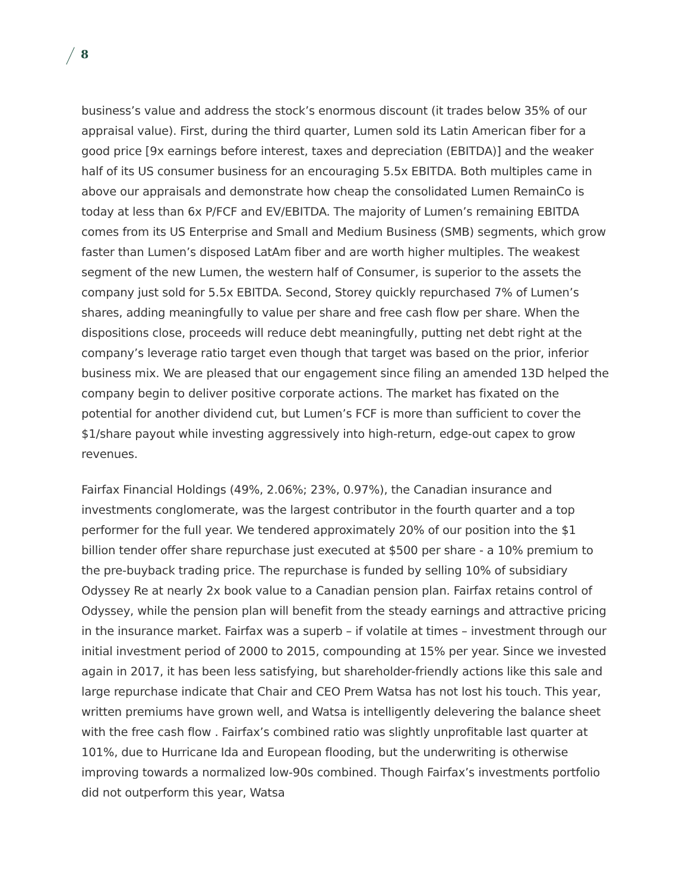8
business’s value and address the stock’s enormous discount (it trades below 35% of our appraisal value). First, during the third quarter, Lumen sold its Latin American fiber for a good price [9x earnings before interest, taxes and depreciation (EBITDA)] and the weaker half of its US consumer business for an encouraging 5.5x EBITDA. Both multiples came in above our appraisals and demonstrate how cheap the consolidated Lumen RemainCo is today at less than 6x P/FCF and EV/EBITDA. The majority of Lumen’s remaining EBITDA comes from its US Enterprise and Small and Medium Business (SMB) segments, which grow faster than Lumen’s disposed LatAm fiber and are worth higher multiples. The weakest segment of the new Lumen, the western half of Consumer, is superior to the assets the company just sold for 5.5x EBITDA. Second, Storey quickly repurchased 7% of Lumen’s shares, adding meaningfully to value per share and free cash flow per share. When the dispositions close, proceeds will reduce debt meaningfully, putting net debt right at the company’s leverage ratio target even though that target was based on the prior, inferior business mix. We are pleased that our engagement since filing an amended 13D helped the company begin to deliver positive corporate actions. The market has fixated on the potential for another dividend cut, but Lumen’s FCF is more than sufficient to cover the $1/share payout while investing aggressively into high-return, edge-out capex to grow revenues.
Fairfax Financial Holdings (49%, 2.06%; 23%, 0.97%), the Canadian insurance and investments conglomerate, was the largest contributor in the fourth quarter and a top performer for the full year. We tendered approximately 20% of our position into the $1 billion tender offer share repurchase just executed at $500 per share - a 10% premium to the pre-buyback trading price. The repurchase is funded by selling 10% of subsidiary Odyssey Re at nearly 2x book value to a Canadian pension plan. Fairfax retains control of Odyssey, while the pension plan will benefit from the steady earnings and attractive pricing in the insurance market. Fairfax was a superb – if volatile at times – investment through our initial investment period of 2000 to 2015, compounding at 15% per year. Since we invested again in 2017, it has been less satisfying, but shareholder-friendly actions like this sale and large repurchase indicate that Chair and CEO Prem Watsa has not lost his touch. This year, written premiums have grown well, and Watsa is intelligently delevering the balance sheet with the free cash flow . Fairfax’s combined ratio was slightly unprofitable last quarter at 101%, due to Hurricane Ida and European flooding, but the underwriting is otherwise improving towards a normalized low-90s combined. Though Fairfax’s investments portfolio did not outperform this year, Watsa